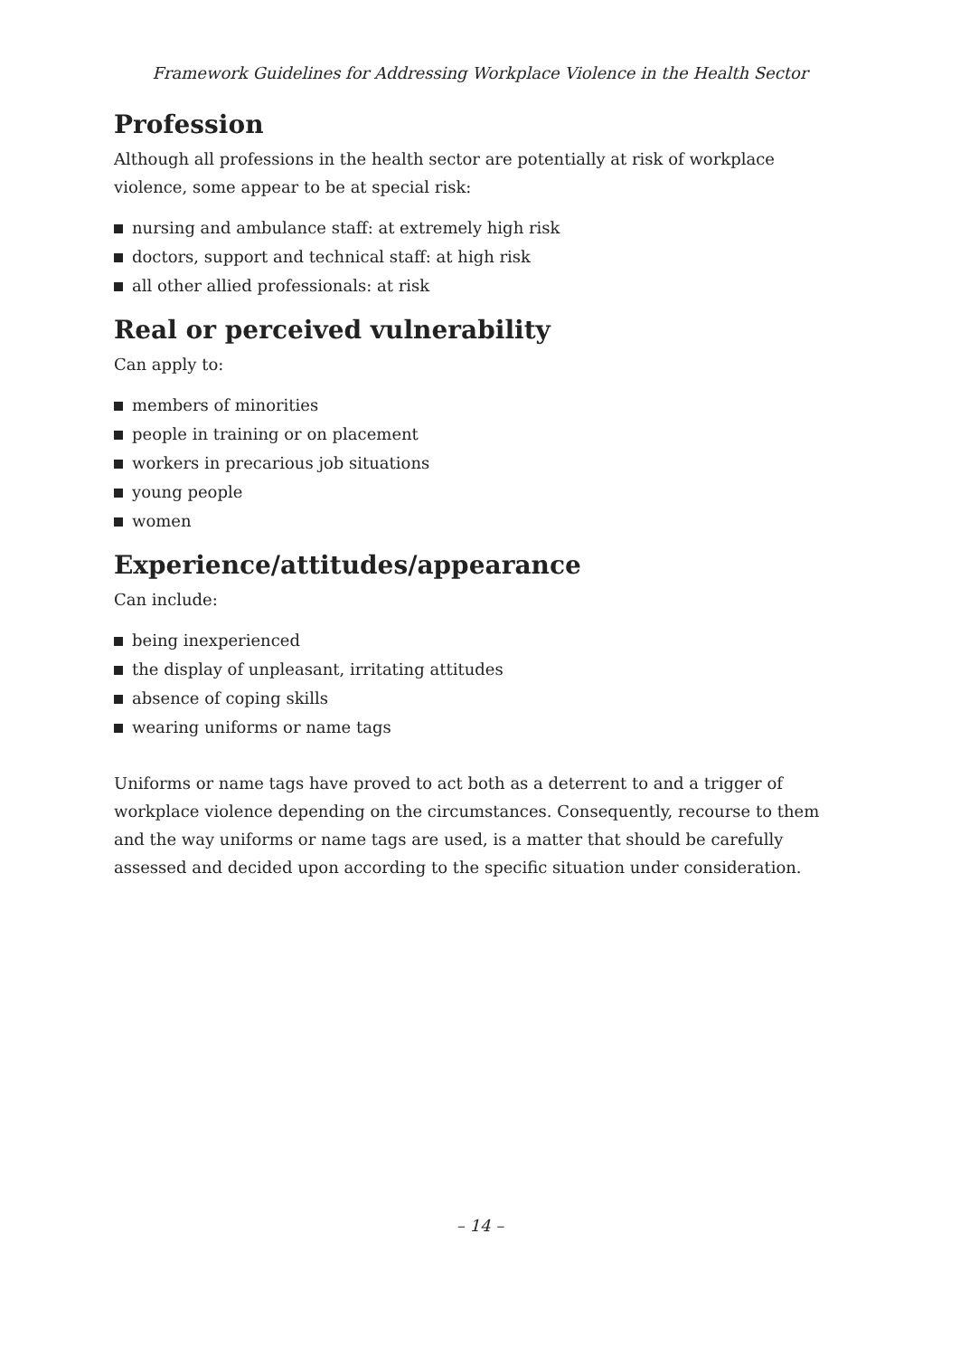Framework Guidelines for Addressing Workplace Violence in the Health Sector
Profession
Although all professions in the health sector are potentially at risk of workplace violence, some appear to be at special risk:
nursing and ambulance staff: at extremely high risk
doctors, support and technical staff: at high risk
all other allied professionals: at risk
Real or perceived vulnerability
Can apply to:
members of minorities
people in training or on placement
workers in precarious job situations
young people
women
Experience/attitudes/appearance
Can include:
being inexperienced
the display of unpleasant, irritating attitudes
absence of coping skills
wearing uniforms or name tags
Uniforms or name tags have proved to act both as a deterrent to and a trigger of workplace violence depending on the circumstances. Consequently, recourse to them and the way uniforms or name tags are used, is a matter that should be carefully assessed and decided upon according to the specific situation under consideration.
– 14 –